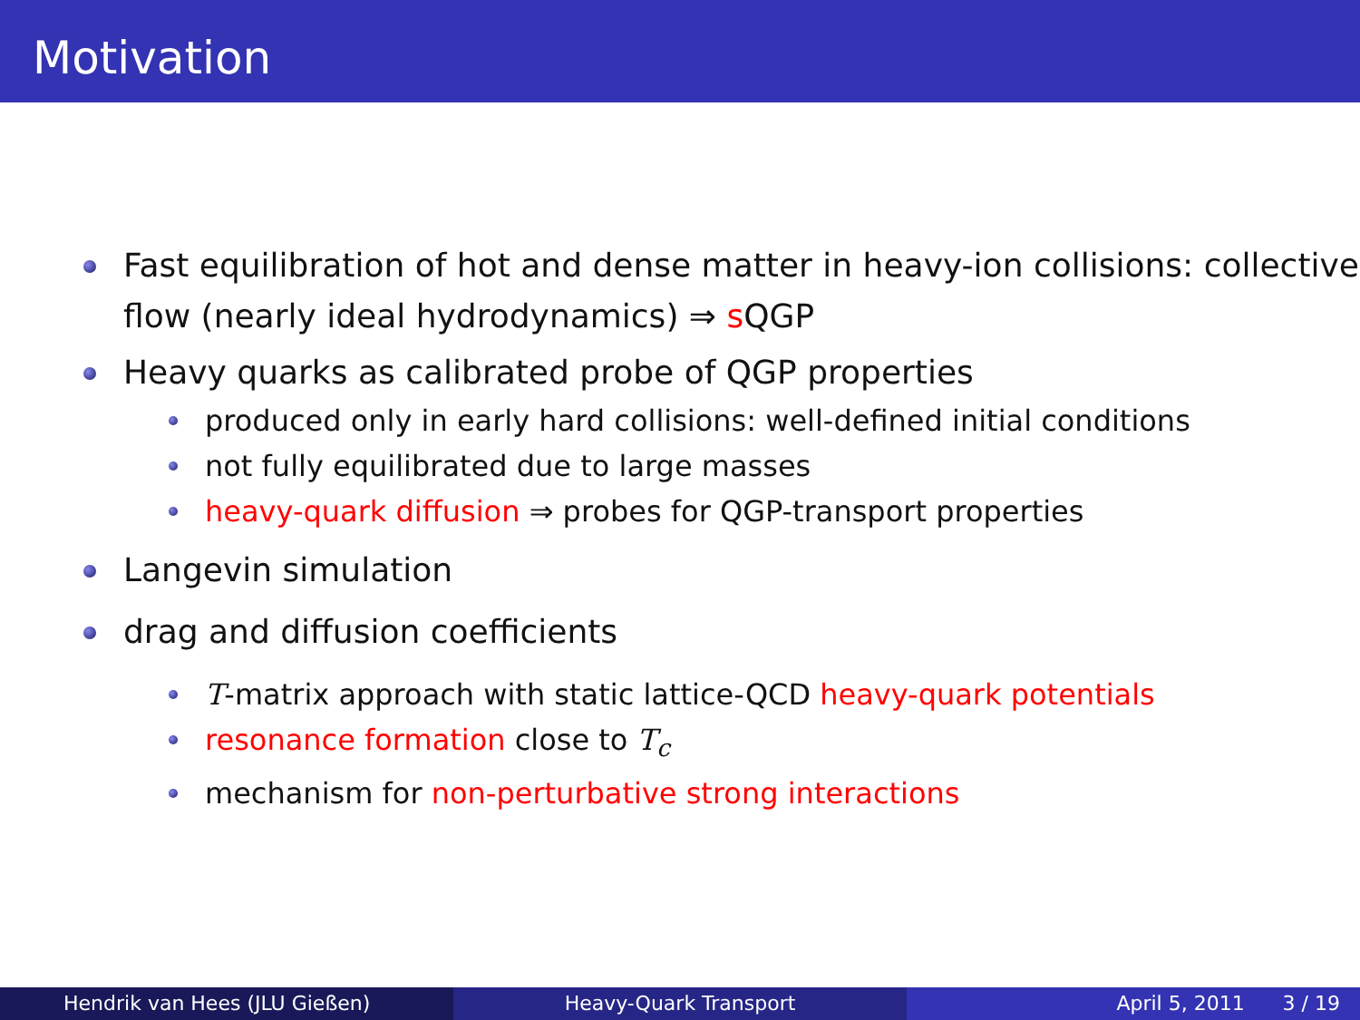Motivation
Fast equilibration of hot and dense matter in heavy-ion collisions: collective flow (nearly ideal hydrodynamics) ⇒ s QGP
Heavy quarks as calibrated probe of QGP properties
produced only in early hard collisions: well-defined initial conditions
not fully equilibrated due to large masses
heavy-quark diffusion ⇒ probes for QGP-transport properties
Langevin simulation
drag and diffusion coefficients
T-matrix approach with static lattice-QCD heavy-quark potentials
resonance formation close to T<sub>c</sub>
mechanism for non-perturbative strong interactions
Hendrik van Hees (JLU Gießen) Heavy-Quark Transport April 5, 2011 3 / 19